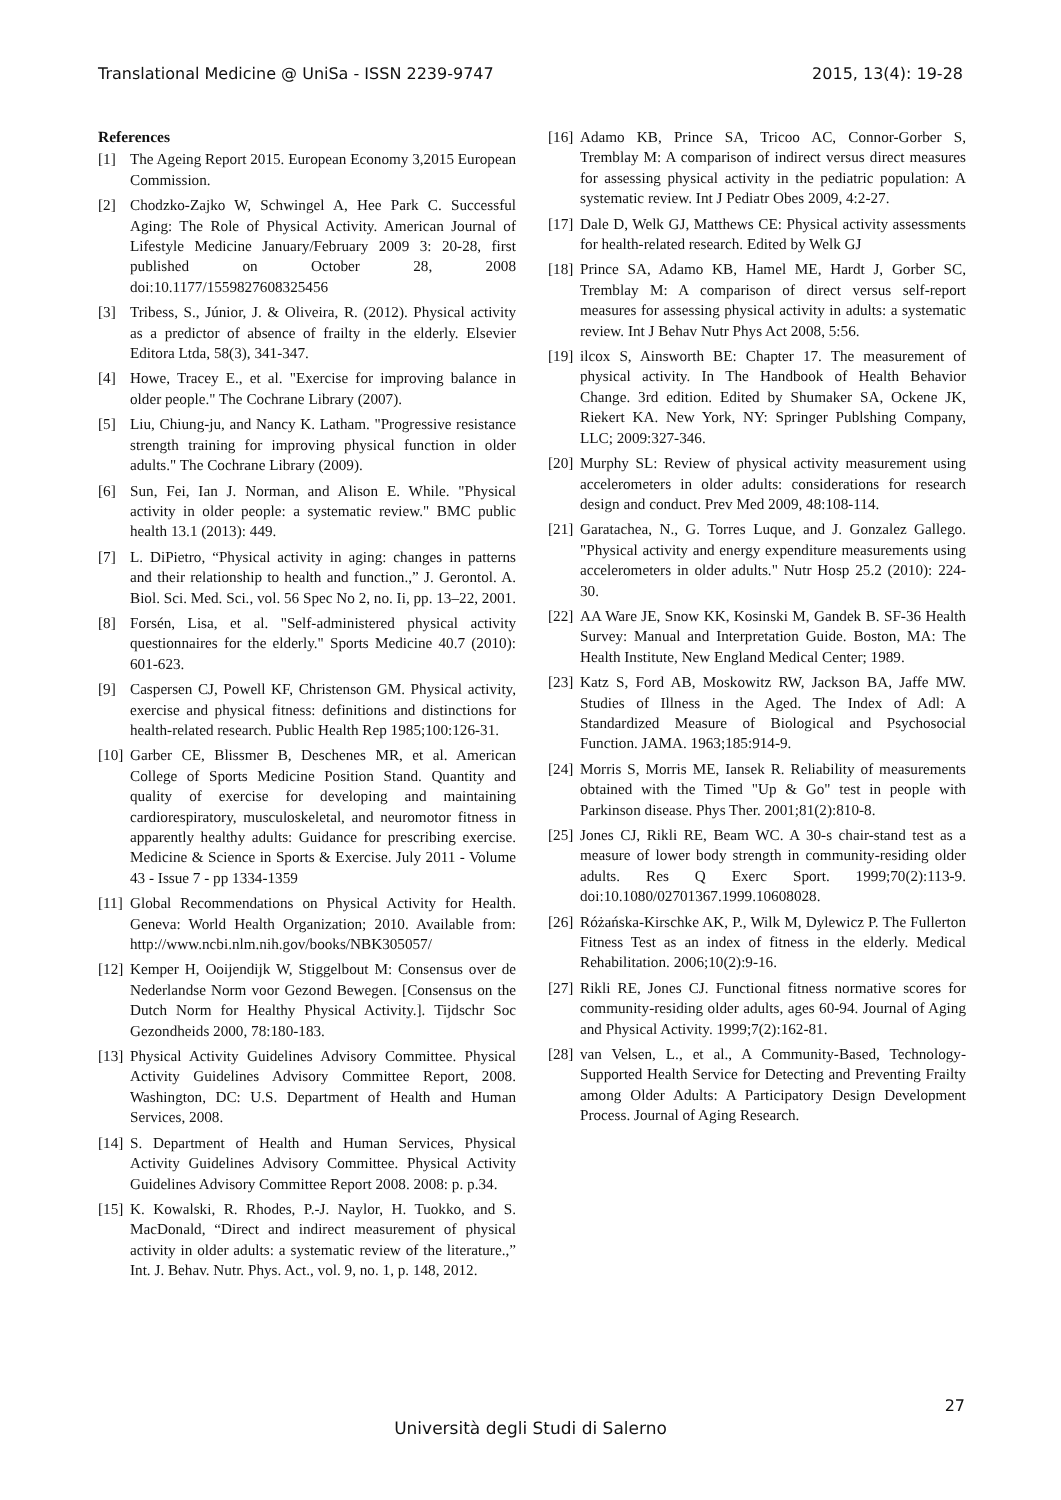Translational Medicine @ UniSa - ISSN 2239-9747 2015, 13(4): 19-28
References
[1] The Ageing Report 2015. European Economy 3,2015 European Commission.
[2] Chodzko-Zajko W, Schwingel A, Hee Park C. Successful Aging: The Role of Physical Activity. American Journal of Lifestyle Medicine January/February 2009 3: 20-28, first published on October 28, 2008 doi:10.1177/1559827608325456
[3] Tribess, S., Júnior, J. & Oliveira, R. (2012). Physical activity as a predictor of absence of frailty in the elderly. Elsevier Editora Ltda, 58(3), 341-347.
[4] Howe, Tracey E., et al. "Exercise for improving balance in older people." The Cochrane Library (2007).
[5] Liu, Chiung-ju, and Nancy K. Latham. "Progressive resistance strength training for improving physical function in older adults." The Cochrane Library (2009).
[6] Sun, Fei, Ian J. Norman, and Alison E. While. "Physical activity in older people: a systematic review." BMC public health 13.1 (2013): 449.
[7] L. DiPietro, “Physical activity in aging: changes in patterns and their relationship to health and function.,” J. Gerontol. A. Biol. Sci. Med. Sci., vol. 56 Spec No 2, no. Ii, pp. 13–22, 2001.
[8] Forsén, Lisa, et al. "Self-administered physical activity questionnaires for the elderly." Sports Medicine 40.7 (2010): 601-623.
[9] Caspersen CJ, Powell KF, Christenson GM. Physical activity, exercise and physical fitness: definitions and distinctions for health-related research. Public Health Rep 1985;100:126-31.
[10] Garber CE, Blissmer B, Deschenes MR, et al. American College of Sports Medicine Position Stand. Quantity and quality of exercise for developing and maintaining cardiorespiratory, musculoskeletal, and neuromotor fitness in apparently healthy adults: Guidance for prescribing exercise. Medicine & Science in Sports & Exercise. July 2011 - Volume 43 - Issue 7 - pp 1334-1359
[11] Global Recommendations on Physical Activity for Health. Geneva: World Health Organization; 2010. Available from: http://www.ncbi.nlm.nih.gov/books/NBK305057/
[12] Kemper H, Ooijendijk W, Stiggelbout M: Consensus over de Nederlandse Norm voor Gezond Bewegen. [Consensus on the Dutch Norm for Healthy Physical Activity.]. Tijdschr Soc Gezondheids 2000, 78:180-183.
[13] Physical Activity Guidelines Advisory Committee. Physical Activity Guidelines Advisory Committee Report, 2008. Washington, DC: U.S. Department of Health and Human Services, 2008.
[14] S. Department of Health and Human Services, Physical Activity Guidelines Advisory Committee. Physical Activity Guidelines Advisory Committee Report 2008. 2008: p. p.34.
[15] K. Kowalski, R. Rhodes, P.-J. Naylor, H. Tuokko, and S. MacDonald, “Direct and indirect measurement of physical activity in older adults: a systematic review of the literature.,” Int. J. Behav. Nutr. Phys. Act., vol. 9, no. 1, p. 148, 2012.
[16] Adamo KB, Prince SA, Tricoo AC, Connor-Gorber S, Tremblay M: A comparison of indirect versus direct measures for assessing physical activity in the pediatric population: A systematic review. Int J Pediatr Obes 2009, 4:2-27.
[17] Dale D, Welk GJ, Matthews CE: Physical activity assessments for health-related research. Edited by Welk GJ
[18] Prince SA, Adamo KB, Hamel ME, Hardt J, Gorber SC, Tremblay M: A comparison of direct versus self-report measures for assessing physical activity in adults: a systematic review. Int J Behav Nutr Phys Act 2008, 5:56.
[19] ilcox S, Ainsworth BE: Chapter 17. The measurement of physical activity. In The Handbook of Health Behavior Change. 3rd edition. Edited by Shumaker SA, Ockene JK, Riekert KA. New York, NY: Springer Publshing Company, LLC; 2009:327-346.
[20] Murphy SL: Review of physical activity measurement using accelerometers in older adults: considerations for research design and conduct. Prev Med 2009, 48:108-114.
[21] Garatachea, N., G. Torres Luque, and J. Gonzalez Gallego. "Physical activity and energy expenditure measurements using accelerometers in older adults." Nutr Hosp 25.2 (2010): 224-30.
[22] AA Ware JE, Snow KK, Kosinski M, Gandek B. SF-36 Health Survey: Manual and Interpretation Guide. Boston, MA: The Health Institute, New England Medical Center; 1989.
[23] Katz S, Ford AB, Moskowitz RW, Jackson BA, Jaffe MW. Studies of Illness in the Aged. The Index of Adl: A Standardized Measure of Biological and Psychosocial Function. JAMA. 1963;185:914-9.
[24] Morris S, Morris ME, Iansek R. Reliability of measurements obtained with the Timed "Up & Go" test in people with Parkinson disease. Phys Ther. 2001;81(2):810-8.
[25] Jones CJ, Rikli RE, Beam WC. A 30-s chair-stand test as a measure of lower body strength in community-residing older adults. Res Q Exerc Sport. 1999;70(2):113-9. doi:10.1080/02701367.1999.10608028.
[26] Różańska-Kirschke AK, P., Wilk M, Dylewicz P. The Fullerton Fitness Test as an index of fitness in the elderly. Medical Rehabilitation. 2006;10(2):9-16.
[27] Rikli RE, Jones CJ. Functional fitness normative scores for community-residing older adults, ages 60-94. Journal of Aging and Physical Activity. 1999;7(2):162-81.
[28] van Velsen, L., et al., A Community-Based, Technology-Supported Health Service for Detecting and Preventing Frailty among Older Adults: A Participatory Design Development Process. Journal of Aging Research.
27
Università degli Studi di Salerno